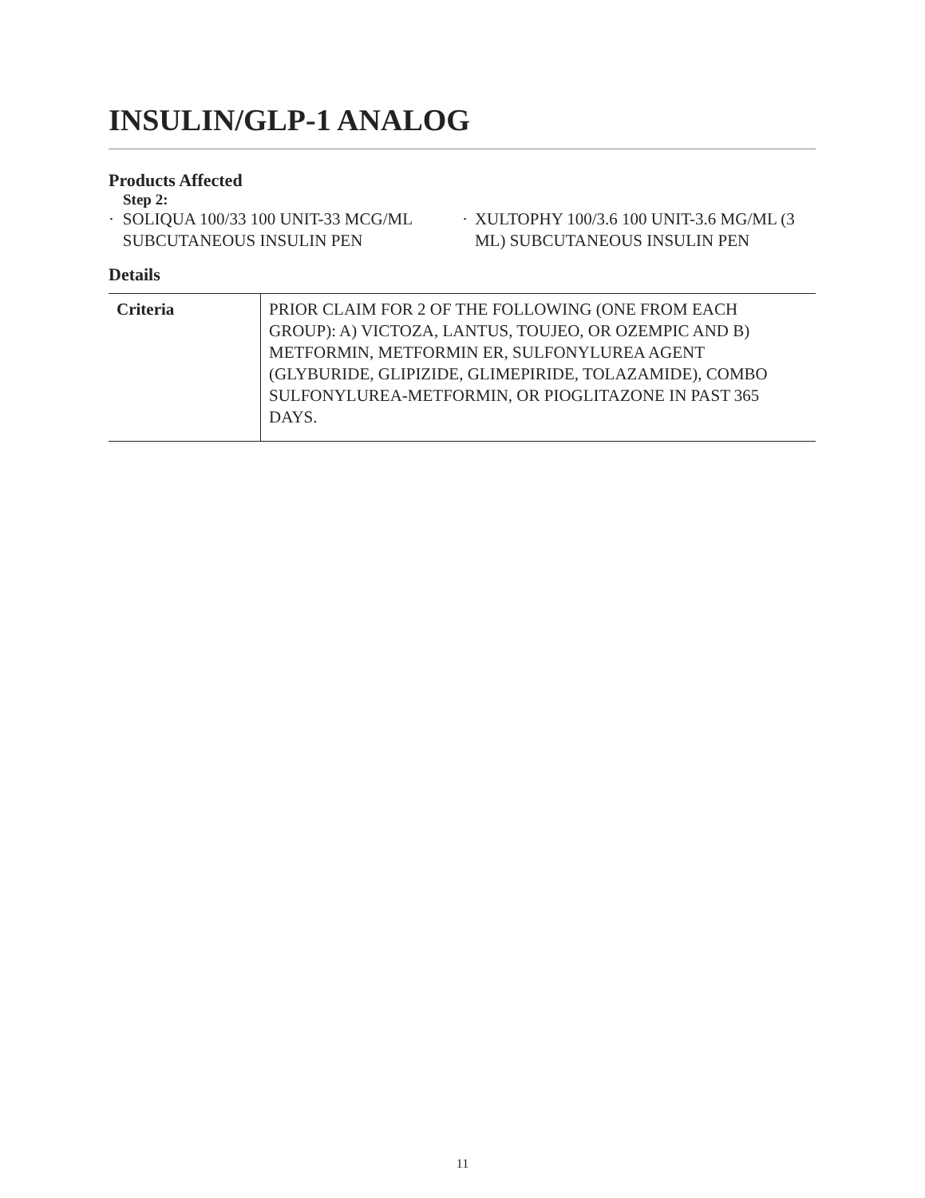INSULIN/GLP-1 ANALOG
Products Affected
Step 2:
· SOLIQUA 100/33 100 UNIT-33 MCG/ML SUBCUTANEOUS INSULIN PEN
· XULTOPHY 100/3.6 100 UNIT-3.6 MG/ML (3 ML) SUBCUTANEOUS INSULIN PEN
Details
| Criteria | PRIOR CLAIM FOR 2 OF THE FOLLOWING (ONE FROM EACH GROUP): A) VICTOZA, LANTUS, TOUJEO, OR OZEMPIC AND B) METFORMIN, METFORMIN ER, SULFONYLUREA AGENT (GLYBURIDE, GLIPIZIDE, GLIMEPIRIDE, TOLAZAMIDE), COMBO SULFONYLUREA-METFORMIN, OR PIOGLITAZONE IN PAST 365 DAYS. |
11